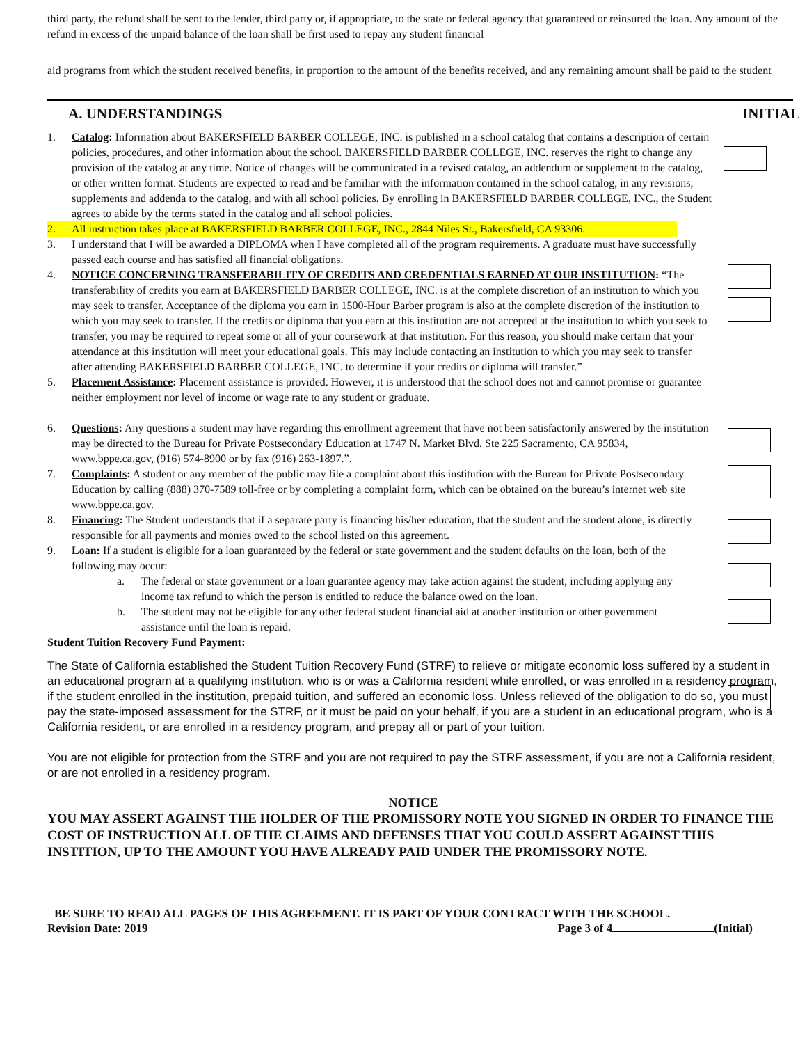third party, the refund shall be sent to the lender, third party or, if appropriate, to the state or federal agency that guaranteed or reinsured the loan. Any amount of the refund in excess of the unpaid balance of the loan shall be first used to repay any student financial
aid programs from which the student received benefits, in proportion to the amount of the benefits received, and any remaining amount shall be paid to the student
A. UNDERSTANDINGS INITIAL
1. Catalog: Information about BAKERSFIELD BARBER COLLEGE, INC. is published in a school catalog that contains a description of certain policies, procedures, and other information about the school. BAKERSFIELD BARBER COLLEGE, INC. reserves the right to change any provision of the catalog at any time. Notice of changes will be communicated in a revised catalog, an addendum or supplement to the catalog, or other written format. Students are expected to read and be familiar with the information contained in the school catalog, in any revisions, supplements and addenda to the catalog, and with all school policies. By enrolling in BAKERSFIELD BARBER COLLEGE, INC., the Student agrees to abide by the terms stated in the catalog and all school policies.
2. All instruction takes place at BAKERSFIELD BARBER COLLEGE, INC., 2844 Niles St., Bakersfield, CA 93306.
3. I understand that I will be awarded a DIPLOMA when I have completed all of the program requirements. A graduate must have successfully passed each course and has satisfied all financial obligations.
4. NOTICE CONCERNING TRANSFERABILITY OF CREDITS AND CREDENTIALS EARNED AT OUR INSTITUTION: “The transferability of credits you earn at BAKERSFIELD BARBER COLLEGE, INC. is at the complete discretion of an institution to which you may seek to transfer. Acceptance of the diploma you earn in 1500-Hour Barber program is also at the complete discretion of the institution to which you may seek to transfer. If the credits or diploma that you earn at this institution are not accepted at the institution to which you seek to transfer, you may be required to repeat some or all of your coursework at that institution. For this reason, you should make certain that your attendance at this institution will meet your educational goals. This may include contacting an institution to which you may seek to transfer after attending BAKERSFIELD BARBER COLLEGE, INC. to determine if your credits or diploma will transfer.”
5. Placement Assistance: Placement assistance is provided. However, it is understood that the school does not and cannot promise or guarantee neither employment nor level of income or wage rate to any student or graduate.
6. Questions: Any questions a student may have regarding this enrollment agreement that have not been satisfactorily answered by the institution may be directed to the Bureau for Private Postsecondary Education at 1747 N. Market Blvd. Ste 225 Sacramento, CA 95834, www.bppe.ca.gov, (916) 574-8900 or by fax (916) 263-1897.”.
7. Complaints: A student or any member of the public may file a complaint about this institution with the Bureau for Private Postsecondary Education by calling (888) 370-7589 toll-free or by completing a complaint form, which can be obtained on the bureau’s internet web site www.bppe.ca.gov.
8. Financing: The Student understands that if a separate party is financing his/her education, that the student and the student alone, is directly responsible for all payments and monies owed to the school listed on this agreement.
9. Loan: If a student is eligible for a loan guaranteed by the federal or state government and the student defaults on the loan, both of the following may occur:
a. The federal or state government or a loan guarantee agency may take action against the student, including applying any income tax refund to which the person is entitled to reduce the balance owed on the loan.
b. The student may not be eligible for any other federal student financial aid at another institution or other government assistance until the loan is repaid.
Student Tuition Recovery Fund Payment:
The State of California established the Student Tuition Recovery Fund (STRF) to relieve or mitigate economic loss suffered by a student in an educational program at a qualifying institution, who is or was a California resident while enrolled, or was enrolled in a residency program, if the student enrolled in the institution, prepaid tuition, and suffered an economic loss. Unless relieved of the obligation to do so, you must pay the state-imposed assessment for the STRF, or it must be paid on your behalf, if you are a student in an educational program, who is a California resident, or are enrolled in a residency program, and prepay all or part of your tuition.
You are not eligible for protection from the STRF and you are not required to pay the STRF assessment, if you are not a California resident, or are not enrolled in a residency program.
NOTICE
YOU MAY ASSERT AGAINST THE HOLDER OF THE PROMISSORY NOTE YOU SIGNED IN ORDER TO FINANCE THE COST OF INSTRUCTION ALL OF THE CLAIMS AND DEFENSES THAT YOU COULD ASSERT AGAINST THIS INSTITION, UP TO THE AMOUNT YOU HAVE ALREADY PAID UNDER THE PROMISSORY NOTE.
BE SURE TO READ ALL PAGES OF THIS AGREEMENT. IT IS PART OF YOUR CONTRACT WITH THE SCHOOL.
Revision Date: 2019 Page 3 of 4 (Initial)